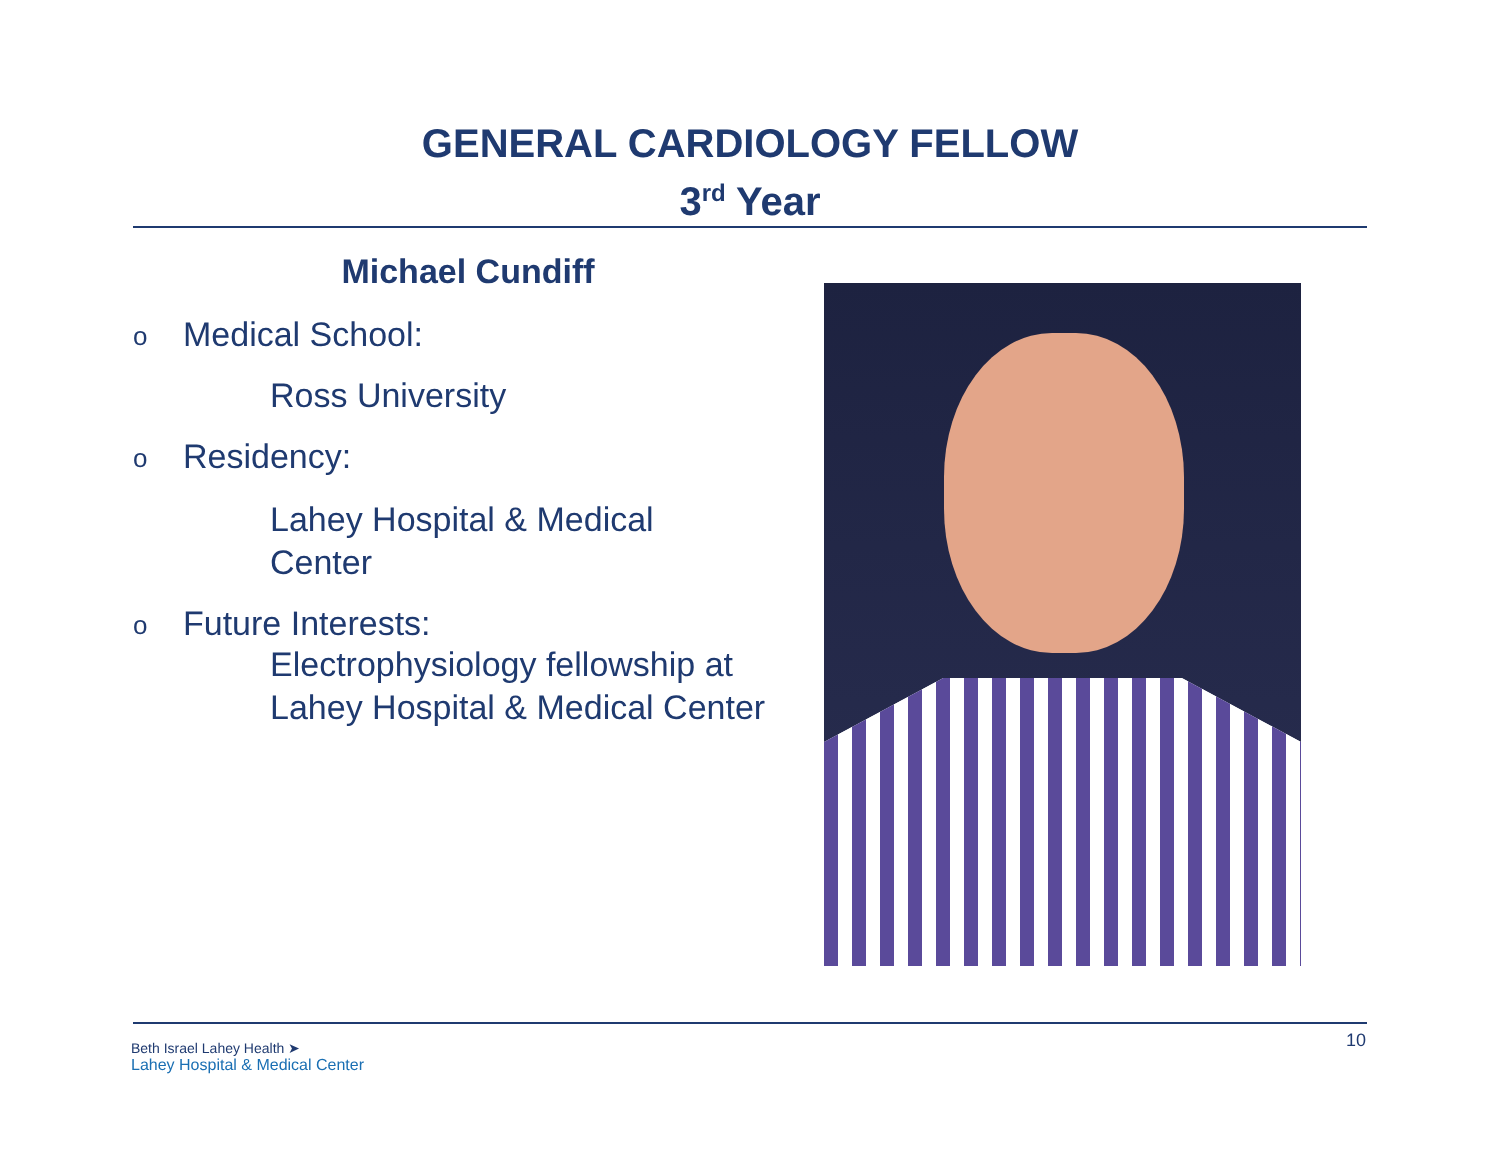GENERAL CARDIOLOGY FELLOW
3<sup>rd</sup> Year
Michael Cundiff
o Medical School:
Ross University
o Residency:
Lahey Hospital & Medical
Center
o Future Interests:
Electrophysiology fellowship at
Lahey Hospital & Medical Center
Beth Israel Lahey Health ➤
Lahey Hospital & Medical Center
10